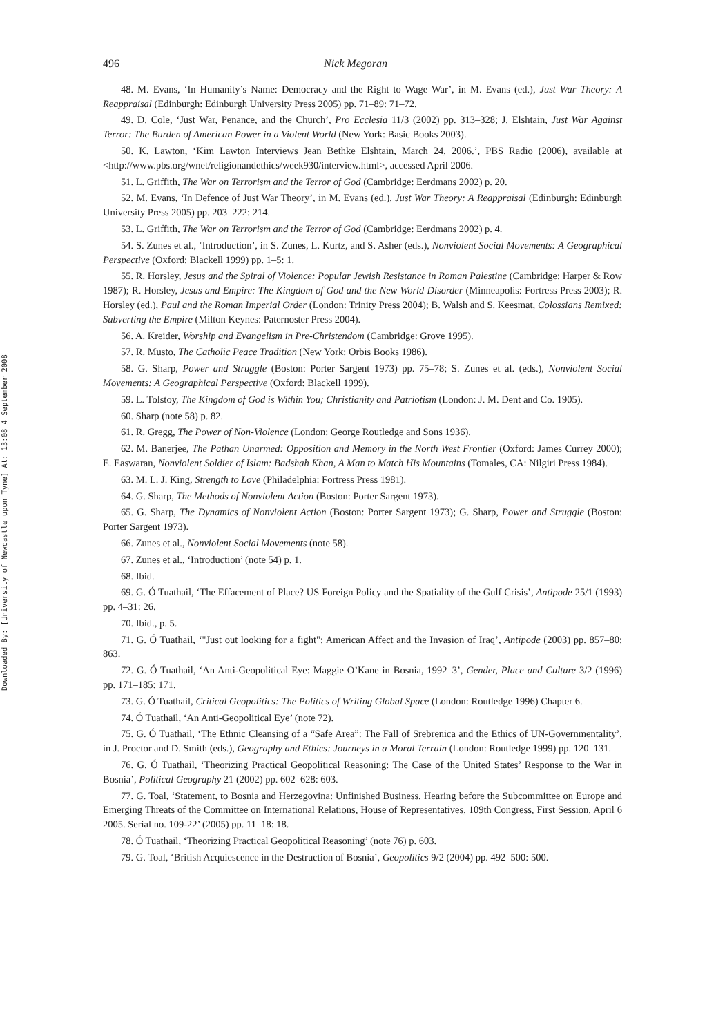Downloaded By: [University of Newcastle upon Tyne] At: 13:08 4 September 2008
496 Nick Megoran
48. M. Evans, ‘In Humanity’s Name: Democracy and the Right to Wage War’, in M. Evans (ed.), Just War Theory: A Reappraisal (Edinburgh: Edinburgh University Press 2005) pp. 71–89: 71–72.
49. D. Cole, ‘Just War, Penance, and the Church’, Pro Ecclesia 11/3 (2002) pp. 313–328; J. Elshtain, Just War Against Terror: The Burden of American Power in a Violent World (New York: Basic Books 2003).
50. K. Lawton, ‘Kim Lawton Interviews Jean Bethke Elshtain, March 24, 2006.’, PBS Radio (2006), available at <http://www.pbs.org/wnet/religionandethics/week930/interview.html>, accessed April 2006.
51. L. Griffith, The War on Terrorism and the Terror of God (Cambridge: Eerdmans 2002) p. 20.
52. M. Evans, ‘In Defence of Just War Theory’, in M. Evans (ed.), Just War Theory: A Reappraisal (Edinburgh: Edinburgh University Press 2005) pp. 203–222: 214.
53. L. Griffith, The War on Terrorism and the Terror of God (Cambridge: Eerdmans 2002) p. 4.
54. S. Zunes et al., ‘Introduction’, in S. Zunes, L. Kurtz, and S. Asher (eds.), Nonviolent Social Movements: A Geographical Perspective (Oxford: Blackell 1999) pp. 1–5: 1.
55. R. Horsley, Jesus and the Spiral of Violence: Popular Jewish Resistance in Roman Palestine (Cambridge: Harper & Row 1987); R. Horsley, Jesus and Empire: The Kingdom of God and the New World Disorder (Minneapolis: Fortress Press 2003); R. Horsley (ed.), Paul and the Roman Imperial Order (London: Trinity Press 2004); B. Walsh and S. Keesmat, Colossians Remixed: Subverting the Empire (Milton Keynes: Paternoster Press 2004).
56. A. Kreider, Worship and Evangelism in Pre-Christendom (Cambridge: Grove 1995).
57. R. Musto, The Catholic Peace Tradition (New York: Orbis Books 1986).
58. G. Sharp, Power and Struggle (Boston: Porter Sargent 1973) pp. 75–78; S. Zunes et al. (eds.), Nonviolent Social Movements: A Geographical Perspective (Oxford: Blackell 1999).
59. L. Tolstoy, The Kingdom of God is Within You; Christianity and Patriotism (London: J. M. Dent and Co. 1905).
60. Sharp (note 58) p. 82.
61. R. Gregg, The Power of Non-Violence (London: George Routledge and Sons 1936).
62. M. Banerjee, The Pathan Unarmed: Opposition and Memory in the North West Frontier (Oxford: James Currey 2000); E. Easwaran, Nonviolent Soldier of Islam: Badshah Khan, A Man to Match His Mountains (Tomales, CA: Nilgiri Press 1984).
63. M. L. J. King, Strength to Love (Philadelphia: Fortress Press 1981).
64. G. Sharp, The Methods of Nonviolent Action (Boston: Porter Sargent 1973).
65. G. Sharp, The Dynamics of Nonviolent Action (Boston: Porter Sargent 1973); G. Sharp, Power and Struggle (Boston: Porter Sargent 1973).
66. Zunes et al., Nonviolent Social Movements (note 58).
67. Zunes et al., ‘Introduction’ (note 54) p. 1.
68. Ibid.
69. G. Ó Tuathail, ‘The Effacement of Place? US Foreign Policy and the Spatiality of the Gulf Crisis’, Antipode 25/1 (1993) pp. 4–31: 26.
70. Ibid., p. 5.
71. G. Ó Tuathail, ‘"Just out looking for a fight": American Affect and the Invasion of Iraq’, Antipode (2003) pp. 857–80: 863.
72. G. Ó Tuathail, ‘An Anti-Geopolitical Eye: Maggie O’Kane in Bosnia, 1992–3’, Gender, Place and Culture 3/2 (1996) pp. 171–185: 171.
73. G. Ó Tuathail, Critical Geopolitics: The Politics of Writing Global Space (London: Routledge 1996) Chapter 6.
74. Ó Tuathail, ‘An Anti-Geopolitical Eye’ (note 72).
75. G. Ó Tuathail, ‘The Ethnic Cleansing of a “Safe Area”: The Fall of Srebrenica and the Ethics of UN-Governmentality’, in J. Proctor and D. Smith (eds.), Geography and Ethics: Journeys in a Moral Terrain (London: Routledge 1999) pp. 120–131.
76. G. Ó Tuathail, ‘Theorizing Practical Geopolitical Reasoning: The Case of the United States’ Response to the War in Bosnia’, Political Geography 21 (2002) pp. 602–628: 603.
77. G. Toal, ‘Statement, to Bosnia and Herzegovina: Unfinished Business. Hearing before the Subcommittee on Europe and Emerging Threats of the Committee on International Relations, House of Representatives, 109th Congress, First Session, April 6 2005. Serial no. 109-22’ (2005) pp. 11–18: 18.
78. Ó Tuathail, ‘Theorizing Practical Geopolitical Reasoning’ (note 76) p. 603.
79. G. Toal, ‘British Acquiescence in the Destruction of Bosnia’, Geopolitics 9/2 (2004) pp. 492–500: 500.